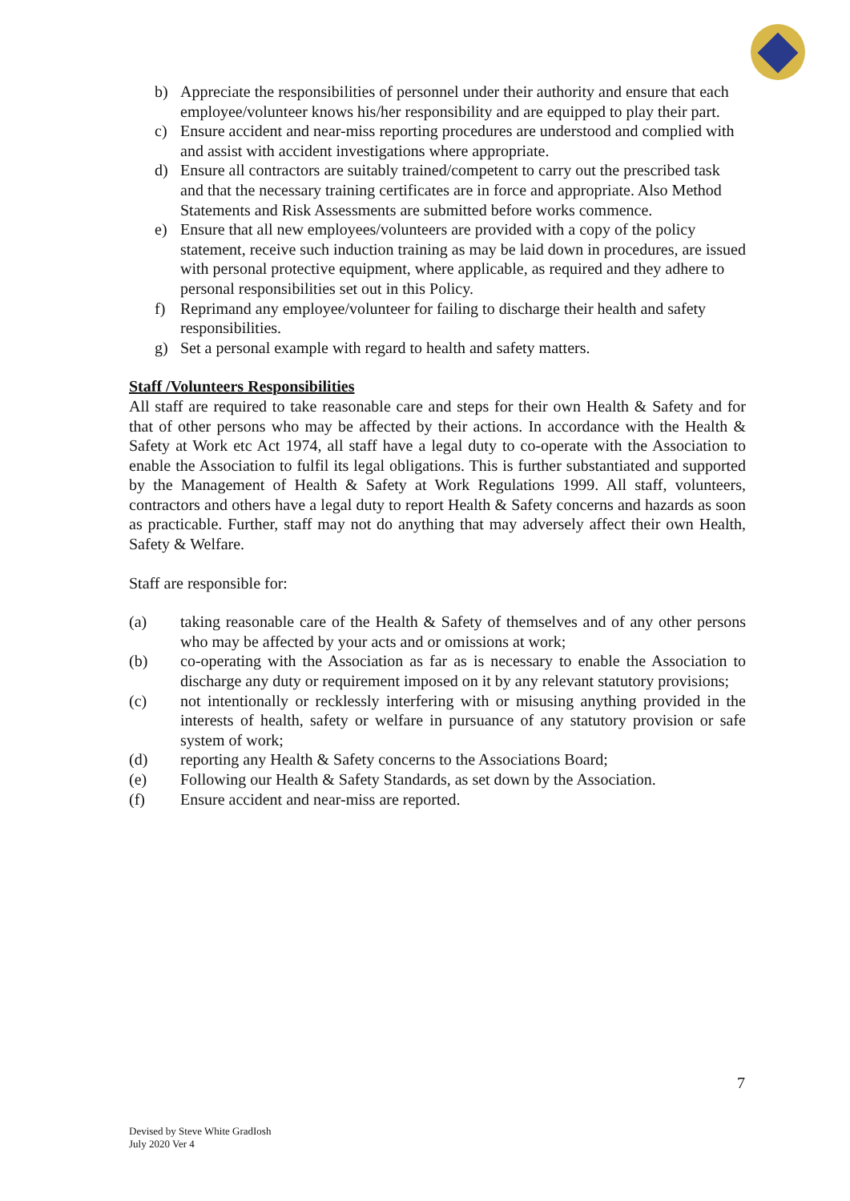b) Appreciate the responsibilities of personnel under their authority and ensure that each employee/volunteer knows his/her responsibility and are equipped to play their part.
c) Ensure accident and near-miss reporting procedures are understood and complied with and assist with accident investigations where appropriate.
d) Ensure all contractors are suitably trained/competent to carry out the prescribed task and that the necessary training certificates are in force and appropriate. Also Method Statements and Risk Assessments are submitted before works commence.
e) Ensure that all new employees/volunteers are provided with a copy of the policy statement, receive such induction training as may be laid down in procedures, are issued with personal protective equipment, where applicable, as required and they adhere to personal responsibilities set out in this Policy.
f) Reprimand any employee/volunteer for failing to discharge their health and safety responsibilities.
g) Set a personal example with regard to health and safety matters.
Staff /Volunteers Responsibilities
All staff are required to take reasonable care and steps for their own Health & Safety and for that of other persons who may be affected by their actions. In accordance with the Health & Safety at Work etc Act 1974, all staff have a legal duty to co-operate with the Association to enable the Association to fulfil its legal obligations. This is further substantiated and supported by the Management of Health & Safety at Work Regulations 1999. All staff, volunteers, contractors and others have a legal duty to report Health & Safety concerns and hazards as soon as practicable. Further, staff may not do anything that may adversely affect their own Health, Safety & Welfare.
Staff are responsible for:
(a) taking reasonable care of the Health & Safety of themselves and of any other persons who may be affected by your acts and or omissions at work;
(b) co-operating with the Association as far as is necessary to enable the Association to discharge any duty or requirement imposed on it by any relevant statutory provisions;
(c) not intentionally or recklessly interfering with or misusing anything provided in the interests of health, safety or welfare in pursuance of any statutory provision or safe system of work;
(d) reporting any Health & Safety concerns to the Associations Board;
(e) Following our Health & Safety Standards, as set down by the Association.
(f) Ensure accident and near-miss are reported.
7
Devised by Steve White GradIosh
July 2020 Ver 4